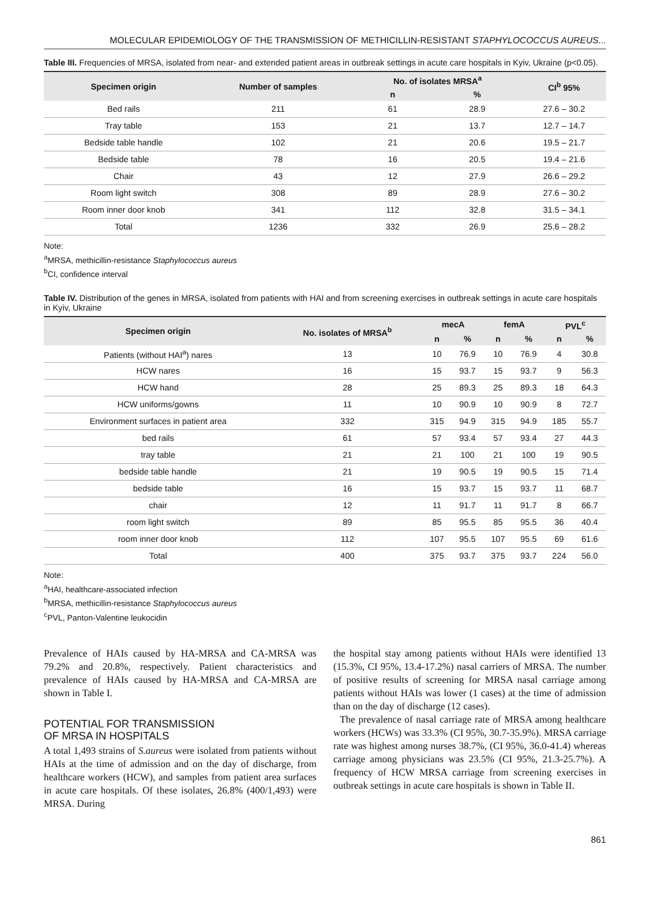MOLECULAR EPIDEMIOLOGY OF THE TRANSMISSION OF METHICILLIN-RESISTANT STAPHYLOCOCCUS AUREUS...
Table III. Frequencies of MRSA, isolated from near- and extended patient areas in outbreak settings in acute care hospitals in Kyiv, Ukraine (p<0.05).
| Specimen origin | Number of samples | No. of isolates MRSA<sup>a</sup> | | CI<sup>b</sup> 95% |
| --- | --- | --- | --- | --- |
| | | n | % | |
| Bed rails | 211 | 61 | 28.9 | 27.6 – 30.2 |
| Tray table | 153 | 21 | 13.7 | 12.7 – 14.7 |
| Bedside table handle | 102 | 21 | 20.6 | 19.5 – 21.7 |
| Bedside table | 78 | 16 | 20.5 | 19.4 – 21.6 |
| Chair | 43 | 12 | 27.9 | 26.6 – 29.2 |
| Room light switch | 308 | 89 | 28.9 | 27.6 – 30.2 |
| Room inner door knob | 341 | 112 | 32.8 | 31.5 – 34.1 |
| Total | 1236 | 332 | 26.9 | 25.6 – 28.2 |
Note:
<sup>a</sup> MRSA, methicillin-resistance Staphylococcus aureus
<sup>b</sup> CI, confidence interval
Table IV. Distribution of the genes in MRSA, isolated from patients with HAI and from screening exercises in outbreak settings in acute care hospitals in Kyiv, Ukraine
| Specimen origin | No. isolates of MRSA<sup>b</sup> | mecA | | femA | | PVL<sup>c</sup> | |
| --- | --- | --- | --- | --- | --- | --- | --- |
| | | n | % | n | % | n | % |
| Patients (without HAI<sup>a</sup>) nares | 13 | 10 | 76.9 | 10 | 76.9 | 4 | 30.8 |
| HCW nares | 16 | 15 | 93.7 | 15 | 93.7 | 9 | 56.3 |
| HCW hand | 28 | 25 | 89.3 | 25 | 89.3 | 18 | 64.3 |
| HCW uniforms/gowns | 11 | 10 | 90.9 | 10 | 90.9 | 8 | 72.7 |
| Environment surfaces in patient area | 332 | 315 | 94.9 | 315 | 94.9 | 185 | 55.7 |
| bed rails | 61 | 57 | 93.4 | 57 | 93.4 | 27 | 44.3 |
| tray table | 21 | 21 | 100 | 21 | 100 | 19 | 90.5 |
| bedside table handle | 21 | 19 | 90.5 | 19 | 90.5 | 15 | 71.4 |
| bedside table | 16 | 15 | 93.7 | 15 | 93.7 | 11 | 68.7 |
| chair | 12 | 11 | 91.7 | 11 | 91.7 | 8 | 66.7 |
| room light switch | 89 | 85 | 95.5 | 85 | 95.5 | 36 | 40.4 |
| room inner door knob | 112 | 107 | 95.5 | 107 | 95.5 | 69 | 61.6 |
| Total | 400 | 375 | 93.7 | 375 | 93.7 | 224 | 56.0 |
Note:
<sup>a</sup> HAI, healthcare-associated infection
<sup>b</sup> MRSA, methicillin-resistance Staphylococcus aureus
<sup>c</sup> PVL, Panton-Valentine leukocidin
Prevalence of HAIs caused by HA-MRSA and CA-MRSA was 79.2% and 20.8%, respectively. Patient characteristics and prevalence of HAIs caused by HA-MRSA and CA-MRSA are shown in Table I.
POTENTIAL FOR TRANSMISSION
OF MRSA IN HOSPITALS
A total 1,493 strains of S.aureus were isolated from patients without HAIs at the time of admission and on the day of discharge, from healthcare workers (HCW), and samples from patient area surfaces in acute care hospitals. Of these isolates, 26.8% (400/1,493) were MRSA. During
the hospital stay among patients without HAIs were identified 13 (15.3%, CI 95%, 13.4-17.2%) nasal carriers of MRSA. The number of positive results of screening for MRSA nasal carriage among patients without HAIs was lower (1 cases) at the time of admission than on the day of discharge (12 cases).
The prevalence of nasal carriage rate of MRSA among healthcare workers (HCWs) was 33.3% (CI 95%, 30.7-35.9%). MRSA carriage rate was highest among nurses 38.7%, (CI 95%, 36.0-41.4) whereas carriage among physicians was 23.5% (CI 95%, 21.3-25.7%). A frequency of HCW MRSA carriage from screening exercises in outbreak settings in acute care hospitals is shown in Table II.
861